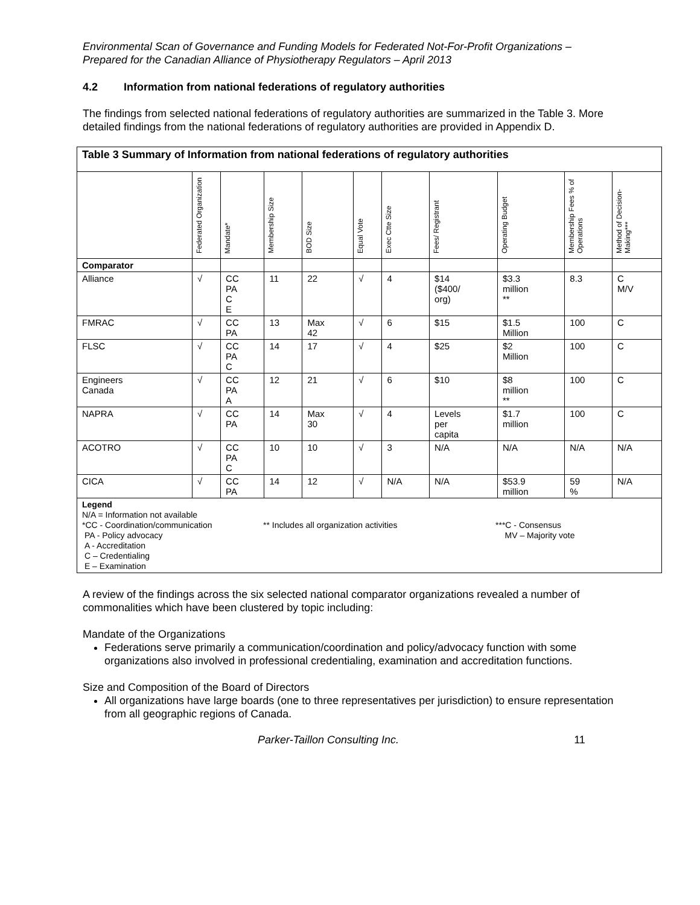Environmental Scan of Governance and Funding Models for Federated Not-For-Profit Organizations – Prepared for the Canadian Alliance of Physiotherapy Regulators – April 2013
4.2 Information from national federations of regulatory authorities
The findings from selected national federations of regulatory authorities are summarized in the Table 3. More detailed findings from the national federations of regulatory authorities are provided in Appendix D.
| Table 3 Summary of Information from national federations of regulatory authorities | | | | | | | | | | |
| | Federated Organization | Mandate* | Membership Size | BOD Size | Equal Vote | Exec Ctte Size | Fees/ Registrant | Operating Budget | Membership Fees % of Operations | Method of Decision-Making*** |
| Comparator | | | | | | | | | | |
| Alliance | √ | CC PA C E | 11 | 22 | √ | 4 | $14 ($400/ org) | $3.3 million ** | 8.3 | C M/V |
| FMRAC | √ | CC PA | 13 | Max 42 | √ | 6 | $15 | $1.5 Million | 100 | C |
| FLSC | √ | CC PA C | 14 | 17 | √ | 4 | $25 | $2 Million | 100 | C |
| Engineers Canada | √ | CC PA A | 12 | 21 | √ | 6 | $10 | $8 million ** | 100 | C |
| NAPRA | √ | CC PA | 14 | Max 30 | √ | 4 | Levels per capita | $1.7 million | 100 | C |
| ACOTRO | √ | CC PA C | 10 | 10 | √ | 3 | N/A | N/A | N/A | N/A |
| CICA | √ | CC PA | 14 | 12 | √ | N/A | N/A | $53.9 million | 59 % | N/A |
| Legend N/A = Information not available *CC - Coordination/communication PA - Policy advocacy A - Accreditation C – Credentialing E – Examination ** Includes all organization activities ***C - Consensus MV – Majority vote | | | | | | | | | | |
A review of the findings across the six selected national comparator organizations revealed a number of commonalities which have been clustered by topic including:
Mandate of the Organizations
Federations serve primarily a communication/coordination and policy/advocacy function with some organizations also involved in professional credentialing, examination and accreditation functions.
Size and Composition of the Board of Directors
All organizations have large boards (one to three representatives per jurisdiction) to ensure representation from all geographic regions of Canada.
Parker-Taillon Consulting Inc. 11